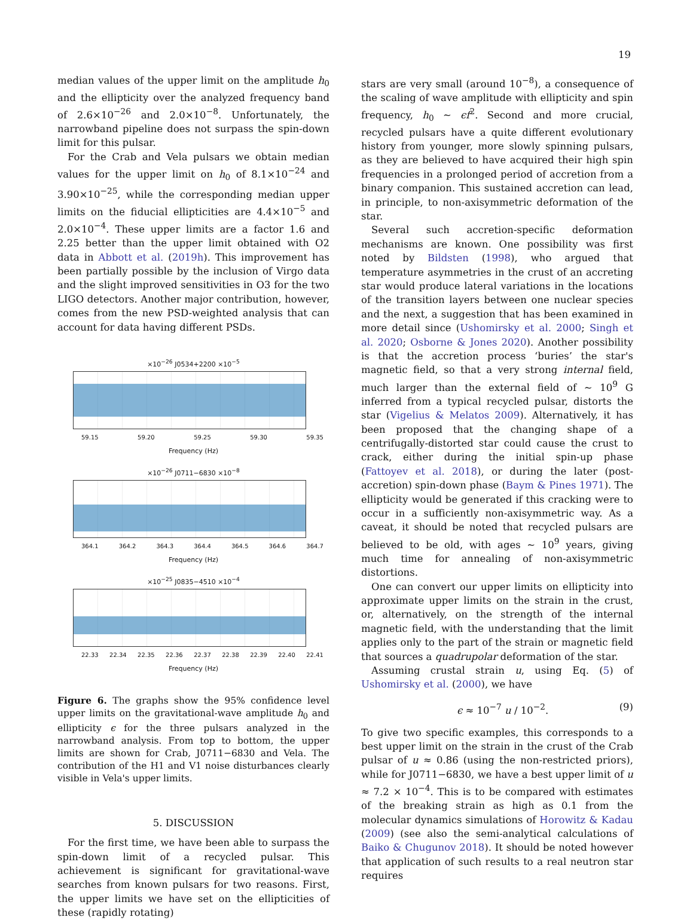19
median values of the upper limit on the amplitude h<sub>0</sub> and the ellipticity over the analyzed frequency band of 2.6×10<sup>−26</sup> and 2.0×10<sup>−8</sup>. Unfortunately, the narrowband pipeline does not surpass the spin-down limit for this pulsar.
For the Crab and Vela pulsars we obtain median values for the upper limit on h<sub>0</sub> of 8.1×10<sup>−24</sup> and 3.90×10<sup>−25</sup>, while the corresponding median upper limits on the fiducial ellipticities are 4.4×10<sup>−5</sup> and 2.0×10<sup>−4</sup>. These upper limits are a factor 1.6 and 2.25 better than the upper limit obtained with O2 data in Abbott et al. (2019h). This improvement has been partially possible by the inclusion of Virgo data and the slight improved sensitivities in O3 for the two LIGO detectors. Another major contribution, however, comes from the new PSD-weighted analysis that can account for data having different PSDs.
×10<sup>−26</sup> J0534+2200 ×10<sup>−5</sup>
59.15 59.20 59.25 59.30 59.35
Frequency (Hz)
×10<sup>−26</sup> J0711−6830 ×10<sup>−8</sup>
364.1 364.2 364.3 364.4 364.5 364.6 364.7
Frequency (Hz)
×10<sup>−25</sup> J0835−4510 ×10<sup>−4</sup>
22.33 22.34 22.35 22.36 22.37 22.38 22.39 22.40 22.41
Frequency (Hz)
Figure 6. The graphs show the 95% confidence level upper limits on the gravitational-wave amplitude h<sub>0</sub> and ellipticity ϵ for the three pulsars analyzed in the narrowband analysis. From top to bottom, the upper limits are shown for Crab, J0711−6830 and Vela. The contribution of the H1 and V1 noise disturbances clearly visible in Vela's upper limits.
5. DISCUSSION
For the first time, we have been able to surpass the spin-down limit of a recycled pulsar. This achievement is significant for gravitational-wave searches from known pulsars for two reasons. First, the upper limits we have set on the ellipticities of these (rapidly rotating)
stars are very small (around 10<sup>−8</sup>), a consequence of the scaling of wave amplitude with ellipticity and spin frequency, h<sub>0</sub> ∼ ϵf<sup>2</sup>. Second and more crucial, recycled pulsars have a quite different evolutionary history from younger, more slowly spinning pulsars, as they are believed to have acquired their high spin frequencies in a prolonged period of accretion from a binary companion. This sustained accretion can lead, in principle, to non-axisymmetric deformation of the star.
Several such accretion-specific deformation mechanisms are known. One possibility was first noted by Bildsten (1998), who argued that temperature asymmetries in the crust of an accreting star would produce lateral variations in the locations of the transition layers between one nuclear species and the next, a suggestion that has been examined in more detail since (Ushomirsky et al. 2000; Singh et al. 2020; Osborne & Jones 2020). Another possibility is that the accretion process ‘buries’ the star's magnetic field, so that a very strong internal field, much larger than the external field of ∼ 10<sup>9</sup> G inferred from a typical recycled pulsar, distorts the star (Vigelius & Melatos 2009). Alternatively, it has been proposed that the changing shape of a centrifugally-distorted star could cause the crust to crack, either during the initial spin-up phase (Fattoyev et al. 2018), or during the later (post-accretion) spin-down phase (Baym & Pines 1971). The ellipticity would be generated if this cracking were to occur in a sufficiently non-axisymmetric way. As a caveat, it should be noted that recycled pulsars are believed to be old, with ages ∼ 10<sup>9</sup> years, giving much time for annealing of non-axisymmetric distortions.
One can convert our upper limits on ellipticity into approximate upper limits on the strain in the crust, or, alternatively, on the strength of the internal magnetic field, with the understanding that the limit applies only to the part of the strain or magnetic field that sources a quadrupolar deformation of the star.
Assuming crustal strain u, using Eq. (5) of Ushomirsky et al. (2000), we have
ϵ ≈ 10<sup>−7</sup> u / 10<sup>−2</sup>. (9)
To give two specific examples, this corresponds to a best upper limit on the strain in the crust of the Crab pulsar of u ≈ 0.86 (using the non-restricted priors), while for J0711−6830, we have a best upper limit of u ≈ 7.2 × 10<sup>−4</sup>. This is to be compared with estimates of the breaking strain as high as 0.1 from the molecular dynamics simulations of Horowitz & Kadau (2009) (see also the semi-analytical calculations of Baiko & Chugunov 2018). It should be noted however that application of such results to a real neutron star requires